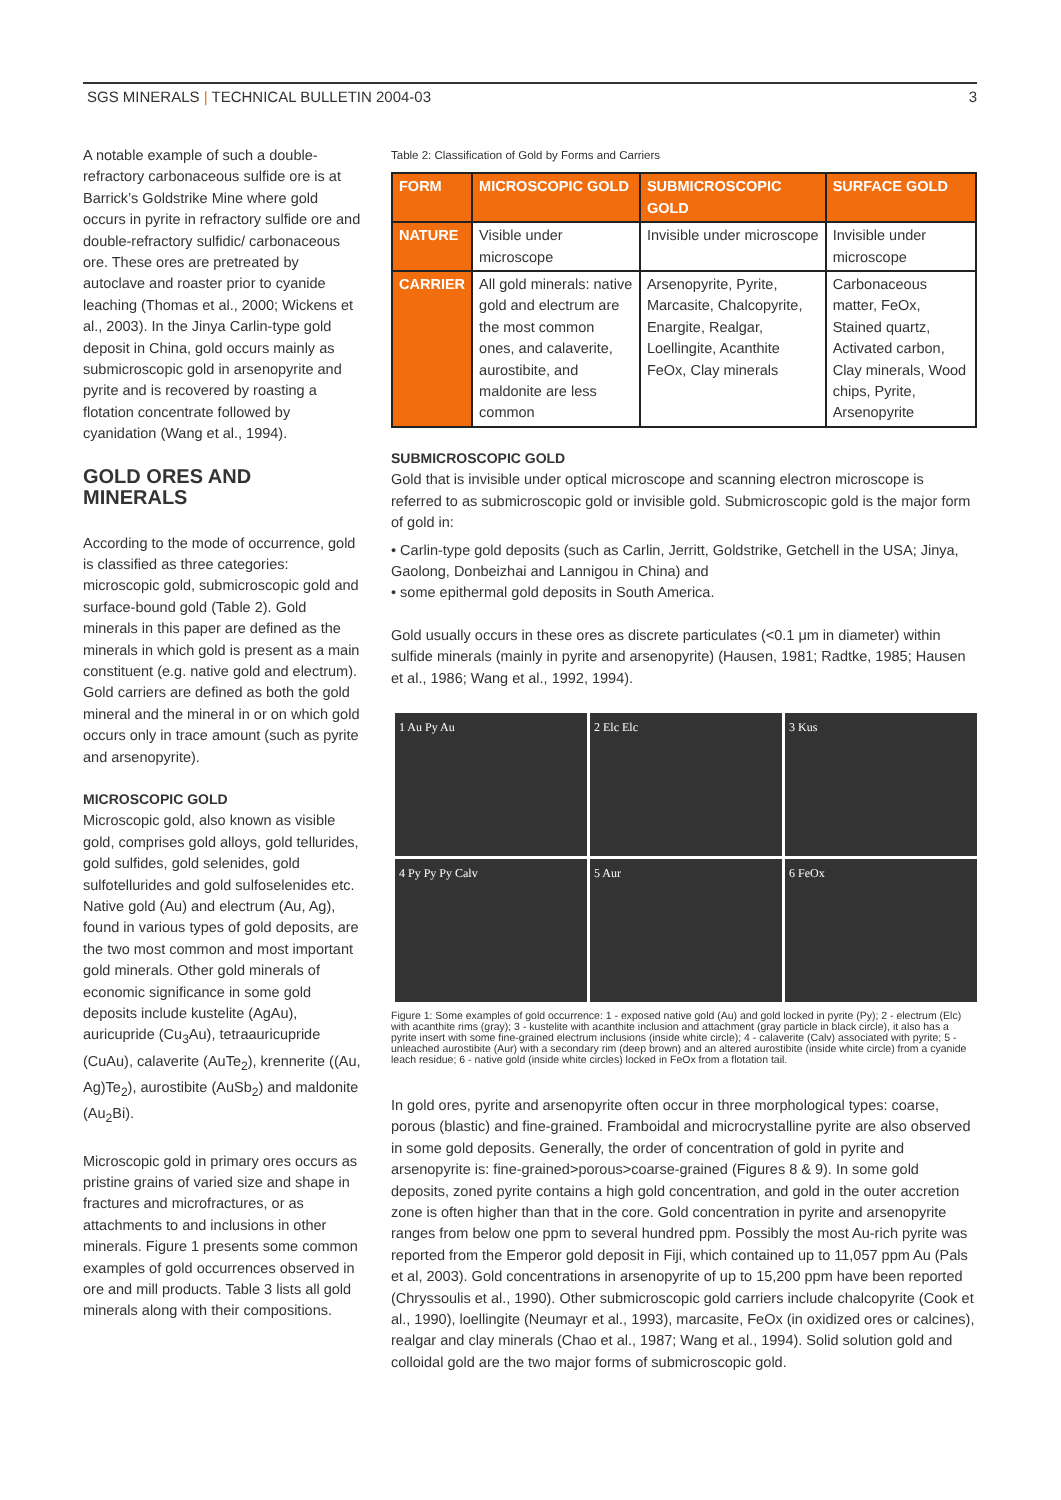SGS MINERALS | TECHNICAL BULLETIN 2004-03 3
A notable example of such a double-refractory carbonaceous sulfide ore is at Barrick’s Goldstrike Mine where gold occurs in pyrite in refractory sulfide ore and double-refractory sulfidic/ carbonaceous ore. These ores are pretreated by autoclave and roaster prior to cyanide leaching (Thomas et al., 2000; Wickens et al., 2003). In the Jinya Carlin-type gold deposit in China, gold occurs mainly as submicroscopic gold in arsenopyrite and pyrite and is recovered by roasting a flotation concentrate followed by cyanidation (Wang et al., 1994).
GOLD ORES AND MINERALS
According to the mode of occurrence, gold is classified as three categories: microscopic gold, submicroscopic gold and surface-bound gold (Table 2). Gold minerals in this paper are defined as the minerals in which gold is present as a main constituent (e.g. native gold and electrum). Gold carriers are defined as both the gold mineral and the mineral in or on which gold occurs only in trace amount (such as pyrite and arsenopyrite).
MICROSCOPIC GOLD
Microscopic gold, also known as visible gold, comprises gold alloys, gold tellurides, gold sulfides, gold selenides, gold sulfotellurides and gold sulfoselenides etc. Native gold (Au) and electrum (Au, Ag), found in various types of gold deposits, are the two most common and most important gold minerals. Other gold minerals of economic significance in some gold deposits include kustelite (AgAu), auricupride (Cu<sub>3</sub>Au), tetraauricupride (CuAu), calaverite (AuTe<sub>2</sub>), krennerite ((Au, Ag)Te<sub>2</sub>), aurostibite (AuSb<sub>2</sub>) and maldonite (Au<sub>2</sub>Bi).
Microscopic gold in primary ores occurs as pristine grains of varied size and shape in fractures and microfractures, or as attachments to and inclusions in other minerals. Figure 1 presents some common examples of gold occurrences observed in ore and mill products. Table 3 lists all gold minerals along with their compositions.
Table 2: Classification of Gold by Forms and Carriers
| FORM | MICROSCOPIC GOLD | SUBMICROSCOPIC GOLD | SURFACE GOLD |
| --- | --- | --- | --- |
| NATURE | Visible under microscope | Invisible under microscope | Invisible under microscope |
| CARRIER | All gold minerals: native gold and electrum are the most common ones, and calaverite, aurostibite, and maldonite are less common | Arsenopyrite, Pyrite, Marcasite, Chalcopyrite, Enargite, Realgar, Loellingite, Acanthite FeOx, Clay minerals | Carbonaceous matter, FeOx, Stained quartz, Activated carbon, Clay minerals, Wood chips, Pyrite, Arsenopyrite |
SUBMICROSCOPIC GOLD
Gold that is invisible under optical microscope and scanning electron microscope is referred to as submicroscopic gold or invisible gold. Submicroscopic gold is the major form of gold in:
• Carlin-type gold deposits (such as Carlin, Jerritt, Goldstrike, Getchell in the USA; Jinya, Gaolong, Donbeizhai and Lannigou in China) and
• some epithermal gold deposits in South America.
Gold usually occurs in these ores as discrete particulates (<0.1 μm in diameter) within sulfide minerals (mainly in pyrite and arsenopyrite) (Hausen, 1981; Radtke, 1985; Hausen et al., 1986; Wang et al., 1992, 1994).
1 Au Py Au
2 Elc Elc
3 Kus
4 Py Py Py Calv
5 Aur
6 FeOx
Figure 1: Some examples of gold occurrence: 1 - exposed native gold (Au) and gold locked in pyrite (Py); 2 - electrum (Elc) with acanthite rims (gray); 3 - kustelite with acanthite inclusion and attachment (gray particle in black circle), it also has a pyrite insert with some fine-grained electrum inclusions (inside white circle); 4 - calaverite (Calv) associated with pyrite; 5 - unleached aurostibite (Aur) with a secondary rim (deep brown) and an altered aurostibite (inside white circle) from a cyanide leach residue; 6 - native gold (inside white circles) locked in FeOx from a flotation tail.
In gold ores, pyrite and arsenopyrite often occur in three morphological types: coarse, porous (blastic) and fine-grained. Framboidal and microcrystalline pyrite are also observed in some gold deposits. Generally, the order of concentration of gold in pyrite and arsenopyrite is: fine-grained>porous>coarse-grained (Figures 8 & 9). In some gold deposits, zoned pyrite contains a high gold concentration, and gold in the outer accretion zone is often higher than that in the core. Gold concentration in pyrite and arsenopyrite ranges from below one ppm to several hundred ppm. Possibly the most Au-rich pyrite was reported from the Emperor gold deposit in Fiji, which contained up to 11,057 ppm Au (Pals et al, 2003). Gold concentrations in arsenopyrite of up to 15,200 ppm have been reported (Chryssoulis et al., 1990). Other submicroscopic gold carriers include chalcopyrite (Cook et al., 1990), loellingite (Neumayr et al., 1993), marcasite, FeOx (in oxidized ores or calcines), realgar and clay minerals (Chao et al., 1987; Wang et al., 1994). Solid solution gold and colloidal gold are the two major forms of submicroscopic gold.